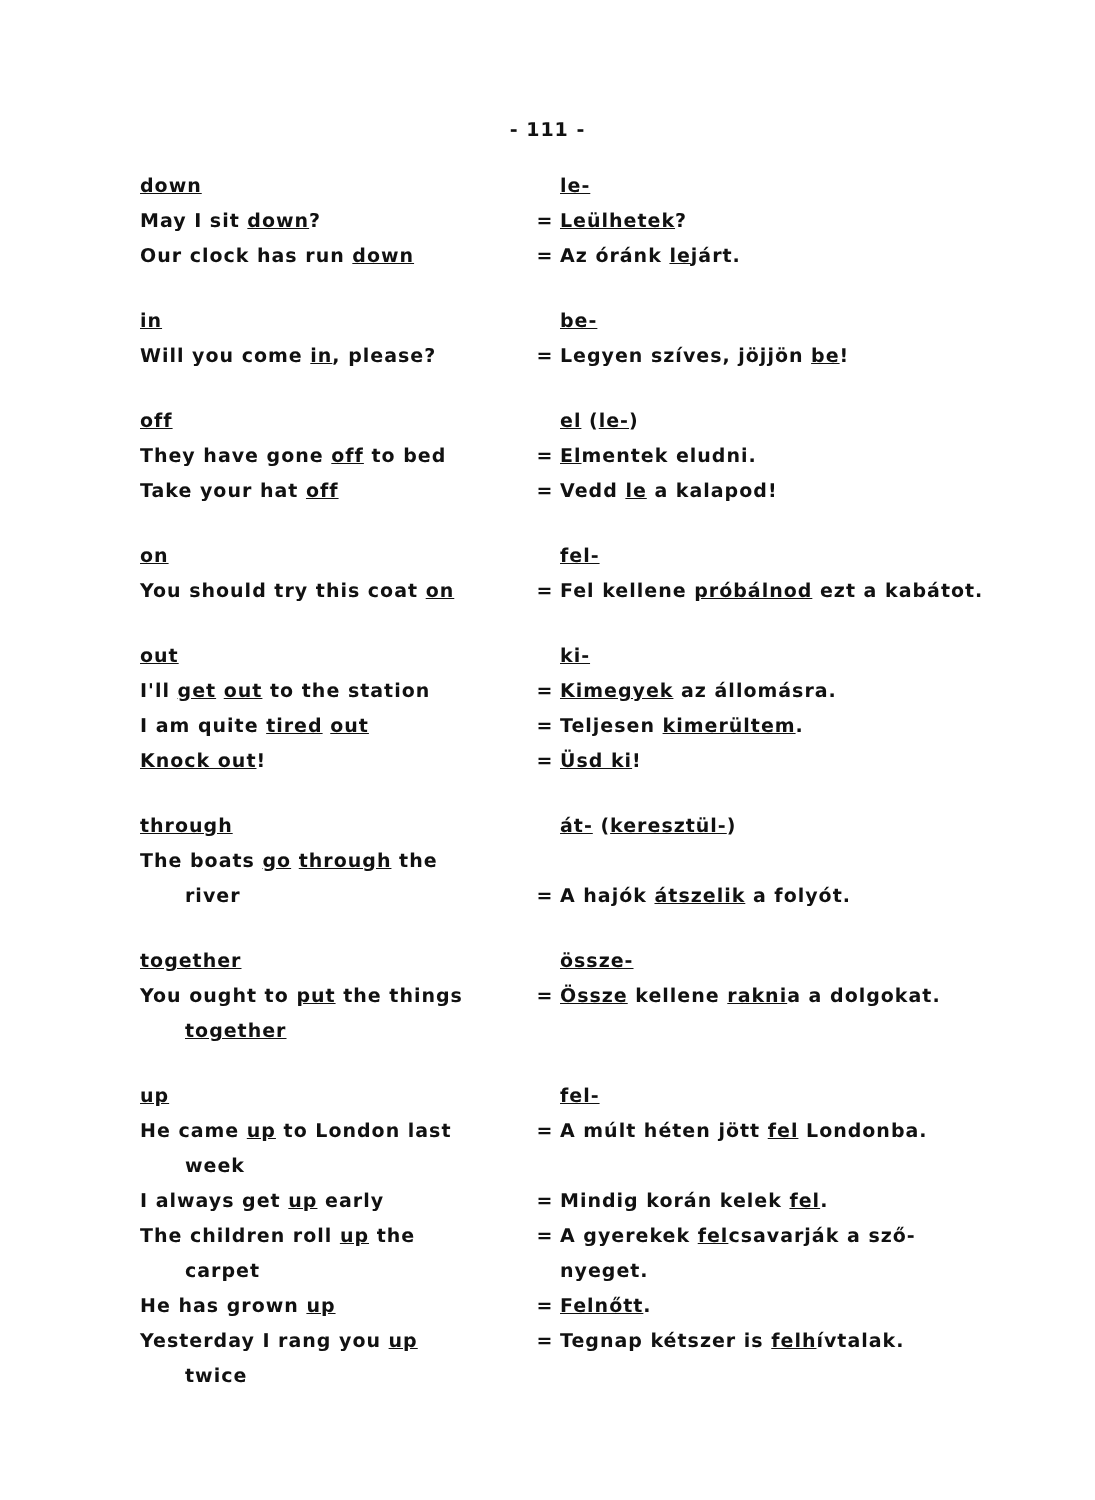- 111 -
down
le-
May I sit down?
=
Leülhetek?
Our clock has run down
=
Az óránk lejárt.
in
be-
Will you come in, please?
=
Legyen szíves, jöjjön be!
off
el (le-)
They have gone off to bed
=
Elmentek eludni.
Take your hat off
=
Vedd le a kalapod!
on
fel-
You should try this coat on
=
Fel kellene próbálnod ezt a kabátot.
out
ki-
I'll get out to the station
=
Kimegyek az állomásra.
I am quite tired out
=
Teljesen kimerültem.
Knock out!
=
Üsd ki!
through
át- (keresztül-)
The boats go through the
river
=
A hajók átszelik a folyót.
together
össze-
You ought to put the things
together
=
Össze kellene raknia a dolgokat.
up
fel-
He came up to London last
week
=
A múlt héten jött fel Londonba.
I always get up early
=
Mindig korán kelek fel.
The children roll up the
carpet
=
A gyerekek felcsavarják a sző-
nyeget.
He has grown up
=
Felnőtt.
Yesterday I rang you up
twice
=
Tegnap kétszer is felhívtalak.